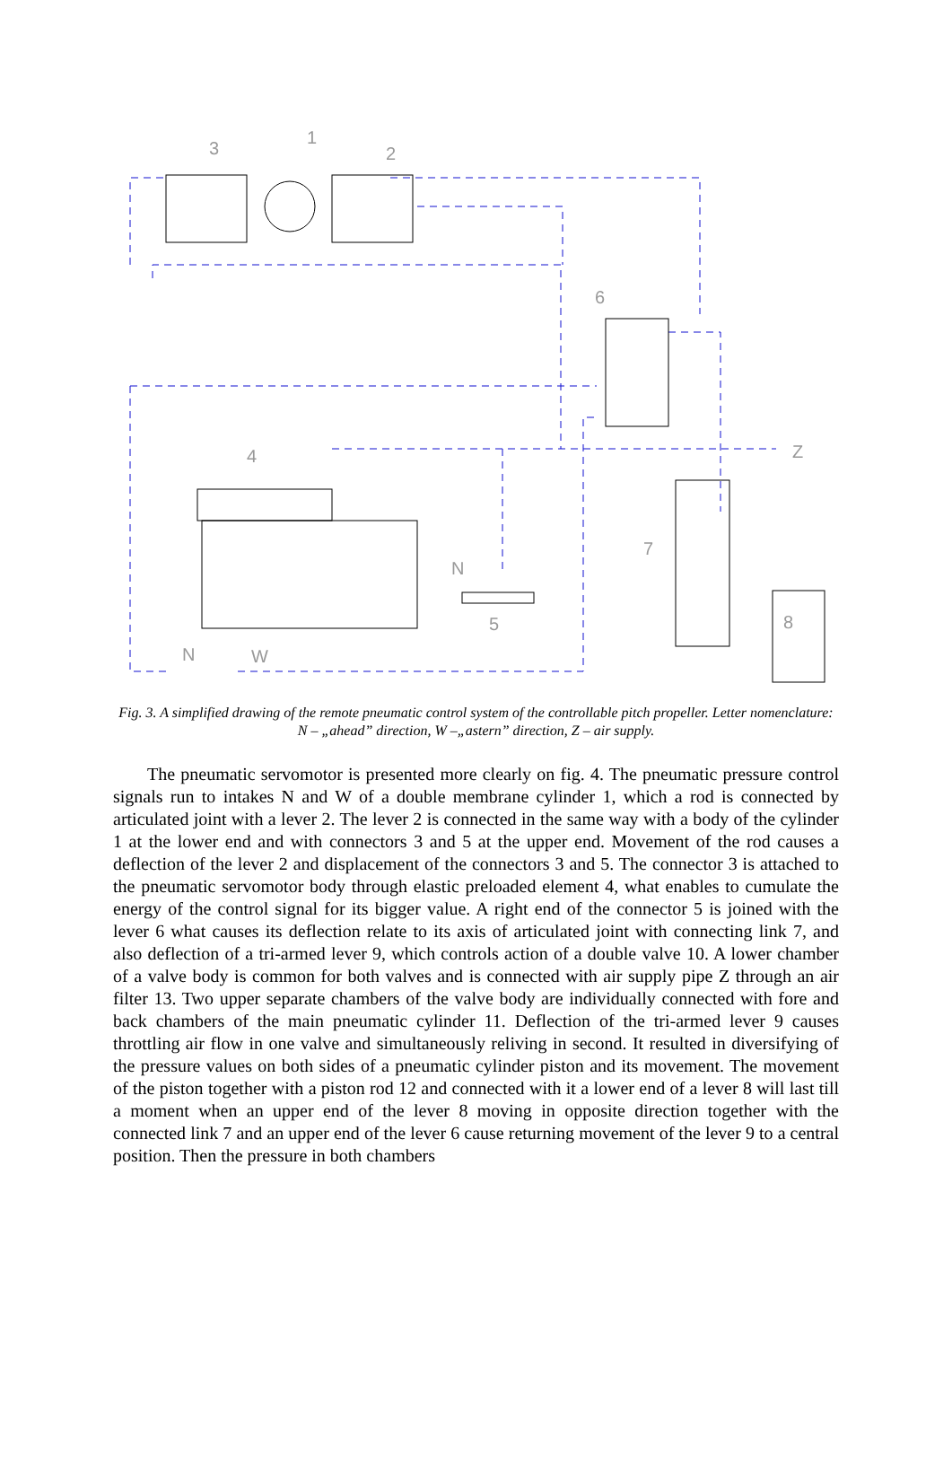3
1
2
6
4
Z
7
N
5
8
N
W
Fig. 3. A simplified drawing of the remote pneumatic control system of the controllable pitch propeller. Letter nomenclature: N – „ahead” direction, W –„astern” direction, Z – air supply.
The pneumatic servomotor is presented more clearly on fig. 4. The pneumatic pressure control signals run to intakes N and W of a double membrane cylinder 1, which a rod is connected by articulated joint with a lever 2. The lever 2 is connected in the same way with a body of the cylinder 1 at the lower end and with connectors 3 and 5 at the upper end. Movement of the rod causes a deflection of the lever 2 and displacement of the connectors 3 and 5. The connector 3 is attached to the pneumatic servomotor body through elastic preloaded element 4, what enables to cumulate the energy of the control signal for its bigger value. A right end of the connector 5 is joined with the lever 6 what causes its deflection relate to its axis of articulated joint with connecting link 7, and also deflection of a tri-armed lever 9, which controls action of a double valve 10. A lower chamber of a valve body is common for both valves and is connected with air supply pipe Z through an air filter 13. Two upper separate chambers of the valve body are individually connected with fore and back chambers of the main pneumatic cylinder 11. Deflection of the tri-armed lever 9 causes throttling air flow in one valve and simultaneously reliving in second. It resulted in diversifying of the pressure values on both sides of a pneumatic cylinder piston and its movement. The movement of the piston together with a piston rod 12 and connected with it a lower end of a lever 8 will last till a moment when an upper end of the lever 8 moving in opposite direction together with the connected link 7 and an upper end of the lever 6 cause returning movement of the lever 9 to a central position. Then the pressure in both chambers